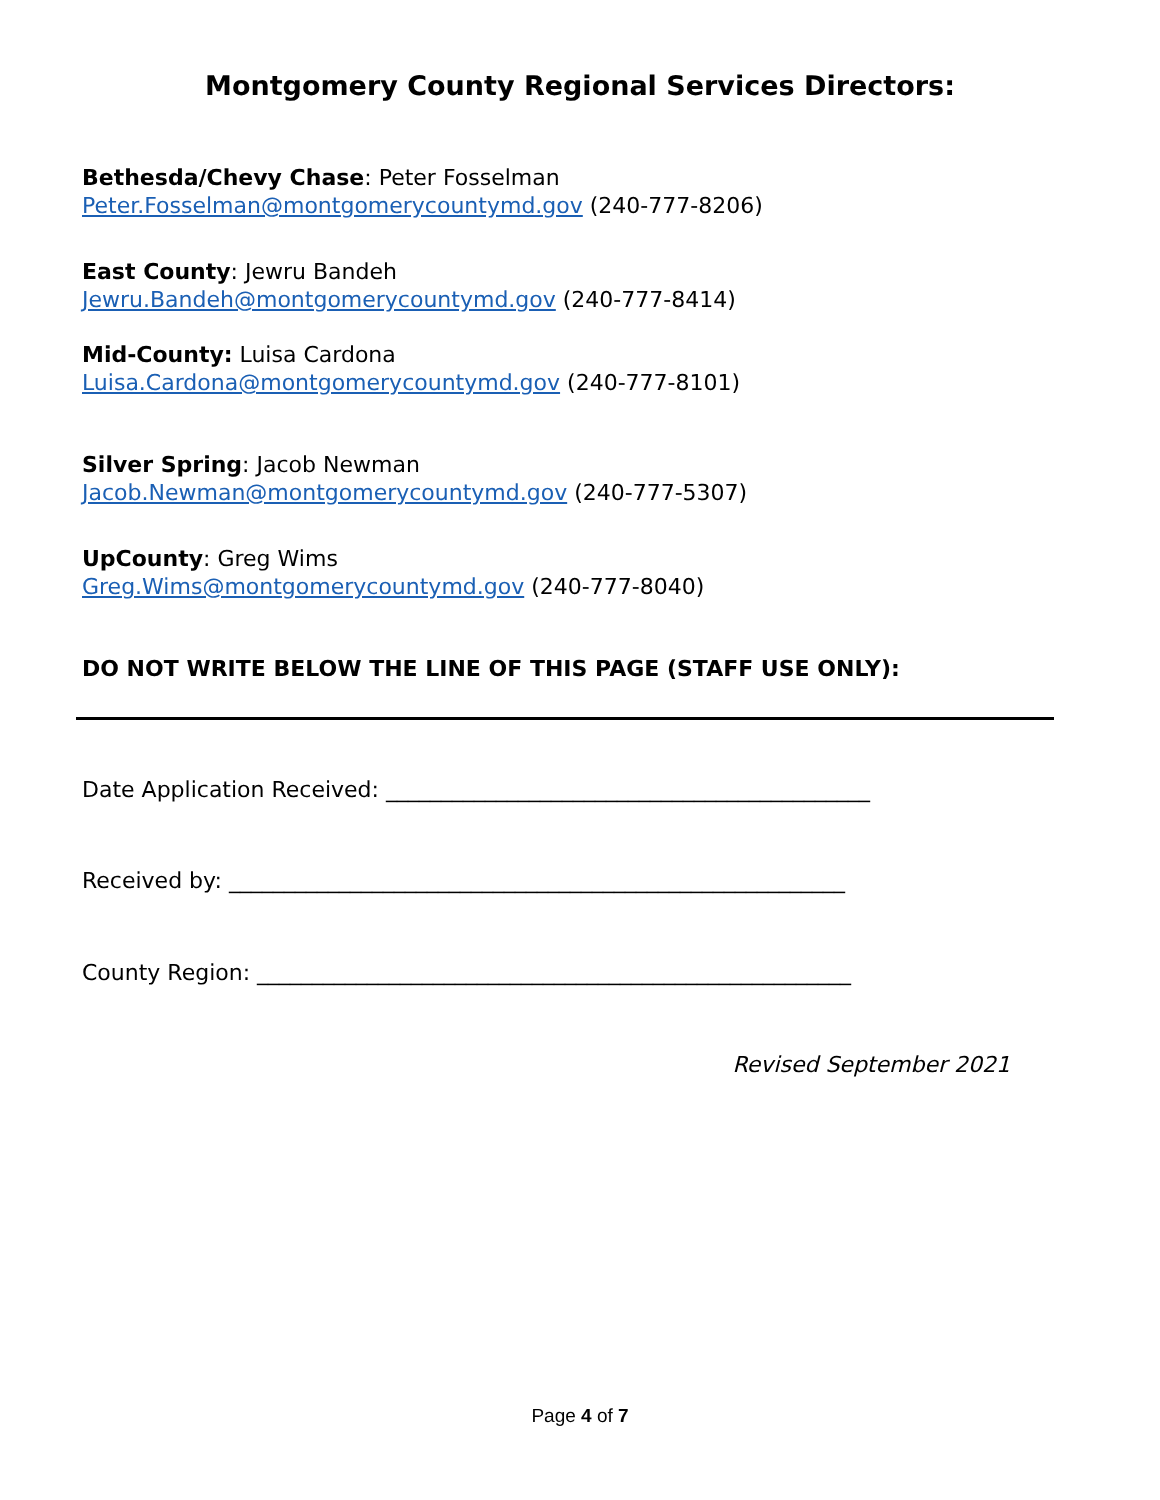Montgomery County Regional Services Directors:
Bethesda/Chevy Chase: Peter Fosselman
Peter.Fosselman@montgomerycountymd.gov (240-777-8206)
East County: Jewru Bandeh
Jewru.Bandeh@montgomerycountymd.gov (240-777-8414)
Mid-County: Luisa Cardona
Luisa.Cardona@montgomerycountymd.gov (240-777-8101)
Silver Spring: Jacob Newman
Jacob.Newman@montgomerycountymd.gov (240-777-5307)
UpCounty: Greg Wims
Greg.Wims@montgomerycountymd.gov (240-777-8040)
DO NOT WRITE BELOW THE LINE OF THIS PAGE (STAFF USE ONLY):
Date Application Received: ____________________________________________
Received by: ________________________________________________________
County Region: ______________________________________________________
Revised September 2021
Page 4 of 7